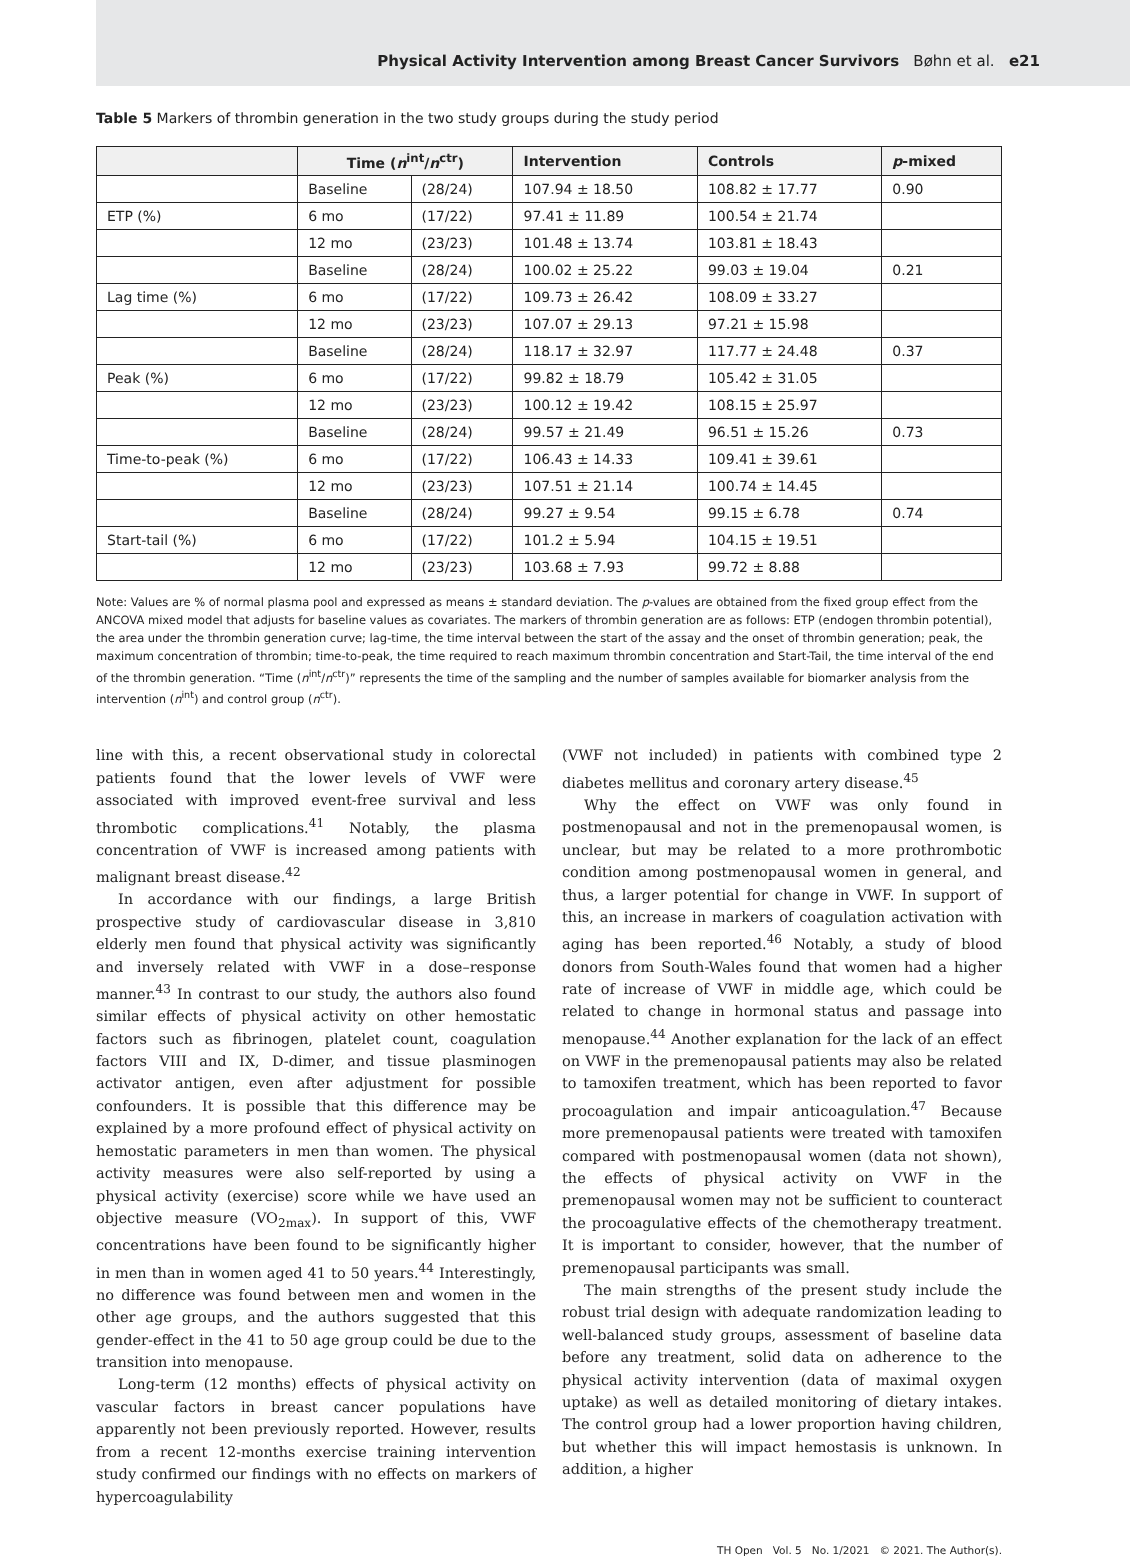Physical Activity Intervention among Breast Cancer Survivors Bøhn et al. e21
Table 5 Markers of thrombin generation in the two study groups during the study period
| | Time ( n<sup>int</sup>/ n<sup>ctr</sup>) | | Intervention | Controls | p -mixed |
| --- | --- | --- | --- | --- | --- |
| | Baseline | (28/24) | 107.94 ± 18.50 | 108.82 ± 17.77 | 0.90 |
| ETP (%) | 6 mo | (17/22) | 97.41 ± 11.89 | 100.54 ± 21.74 | |
| | 12 mo | (23/23) | 101.48 ± 13.74 | 103.81 ± 18.43 | |
| | Baseline | (28/24) | 100.02 ± 25.22 | 99.03 ± 19.04 | 0.21 |
| Lag time (%) | 6 mo | (17/22) | 109.73 ± 26.42 | 108.09 ± 33.27 | |
| | 12 mo | (23/23) | 107.07 ± 29.13 | 97.21 ± 15.98 | |
| | Baseline | (28/24) | 118.17 ± 32.97 | 117.77 ± 24.48 | 0.37 |
| Peak (%) | 6 mo | (17/22) | 99.82 ± 18.79 | 105.42 ± 31.05 | |
| | 12 mo | (23/23) | 100.12 ± 19.42 | 108.15 ± 25.97 | |
| | Baseline | (28/24) | 99.57 ± 21.49 | 96.51 ± 15.26 | 0.73 |
| Time-to-peak (%) | 6 mo | (17/22) | 106.43 ± 14.33 | 109.41 ± 39.61 | |
| | 12 mo | (23/23) | 107.51 ± 21.14 | 100.74 ± 14.45 | |
| | Baseline | (28/24) | 99.27 ± 9.54 | 99.15 ± 6.78 | 0.74 |
| Start-tail (%) | 6 mo | (17/22) | 101.2 ± 5.94 | 104.15 ± 19.51 | |
| | 12 mo | (23/23) | 103.68 ± 7.93 | 99.72 ± 8.88 | |
Note: Values are % of normal plasma pool and expressed as means ± standard deviation. The p-values are obtained from the fixed group effect from the ANCOVA mixed model that adjusts for baseline values as covariates. The markers of thrombin generation are as follows: ETP (endogen thrombin potential), the area under the thrombin generation curve; lag-time, the time interval between the start of the assay and the onset of thrombin generation; peak, the maximum concentration of thrombin; time-to-peak, the time required to reach maximum thrombin concentration and Start-Tail, the time interval of the end of the thrombin generation. “Time (n<sup>int</sup>/n<sup>ctr</sup>)” represents the time of the sampling and the number of samples available for biomarker analysis from the intervention (n<sup>int</sup>) and control group (n<sup>ctr</sup>).
line with this, a recent observational study in colorectal patients found that the lower levels of VWF were associated with improved event-free survival and less thrombotic complications.<sup>41</sup> Notably, the plasma concentration of VWF is increased among patients with malignant breast disease.<sup>42</sup>
In accordance with our findings, a large British prospective study of cardiovascular disease in 3,810 elderly men found that physical activity was significantly and inversely related with VWF in a dose–response manner.<sup>43</sup> In contrast to our study, the authors also found similar effects of physical activity on other hemostatic factors such as fibrinogen, platelet count, coagulation factors VIII and IX, D-dimer, and tissue plasminogen activator antigen, even after adjustment for possible confounders. It is possible that this difference may be explained by a more profound effect of physical activity on hemostatic parameters in men than women. The physical activity measures were also self-reported by using a physical activity (exercise) score while we have used an objective measure (VO<sub>2max</sub>). In support of this, VWF concentrations have been found to be significantly higher in men than in women aged 41 to 50 years.<sup>44</sup> Interestingly, no difference was found between men and women in the other age groups, and the authors suggested that this gender-effect in the 41 to 50 age group could be due to the transition into menopause.
Long-term (12 months) effects of physical activity on vascular factors in breast cancer populations have apparently not been previously reported. However, results from a recent 12-months exercise training intervention study confirmed our findings with no effects on markers of hypercoagulability
(VWF not included) in patients with combined type 2 diabetes mellitus and coronary artery disease.<sup>45</sup>
Why the effect on VWF was only found in postmenopausal and not in the premenopausal women, is unclear, but may be related to a more prothrombotic condition among postmenopausal women in general, and thus, a larger potential for change in VWF. In support of this, an increase in markers of coagulation activation with aging has been reported.<sup>46</sup> Notably, a study of blood donors from South-Wales found that women had a higher rate of increase of VWF in middle age, which could be related to change in hormonal status and passage into menopause.<sup>44</sup> Another explanation for the lack of an effect on VWF in the premenopausal patients may also be related to tamoxifen treatment, which has been reported to favor procoagulation and impair anticoagulation.<sup>47</sup> Because more premenopausal patients were treated with tamoxifen compared with postmenopausal women (data not shown), the effects of physical activity on VWF in the premenopausal women may not be sufficient to counteract the procoagulative effects of the chemotherapy treatment. It is important to consider, however, that the number of premenopausal participants was small.
The main strengths of the present study include the robust trial design with adequate randomization leading to well-balanced study groups, assessment of baseline data before any treatment, solid data on adherence to the physical activity intervention (data of maximal oxygen uptake) as well as detailed monitoring of dietary intakes. The control group had a lower proportion having children, but whether this will impact hemostasis is unknown. In addition, a higher
TH Open Vol. 5 No. 1/2021 © 2021. The Author(s).